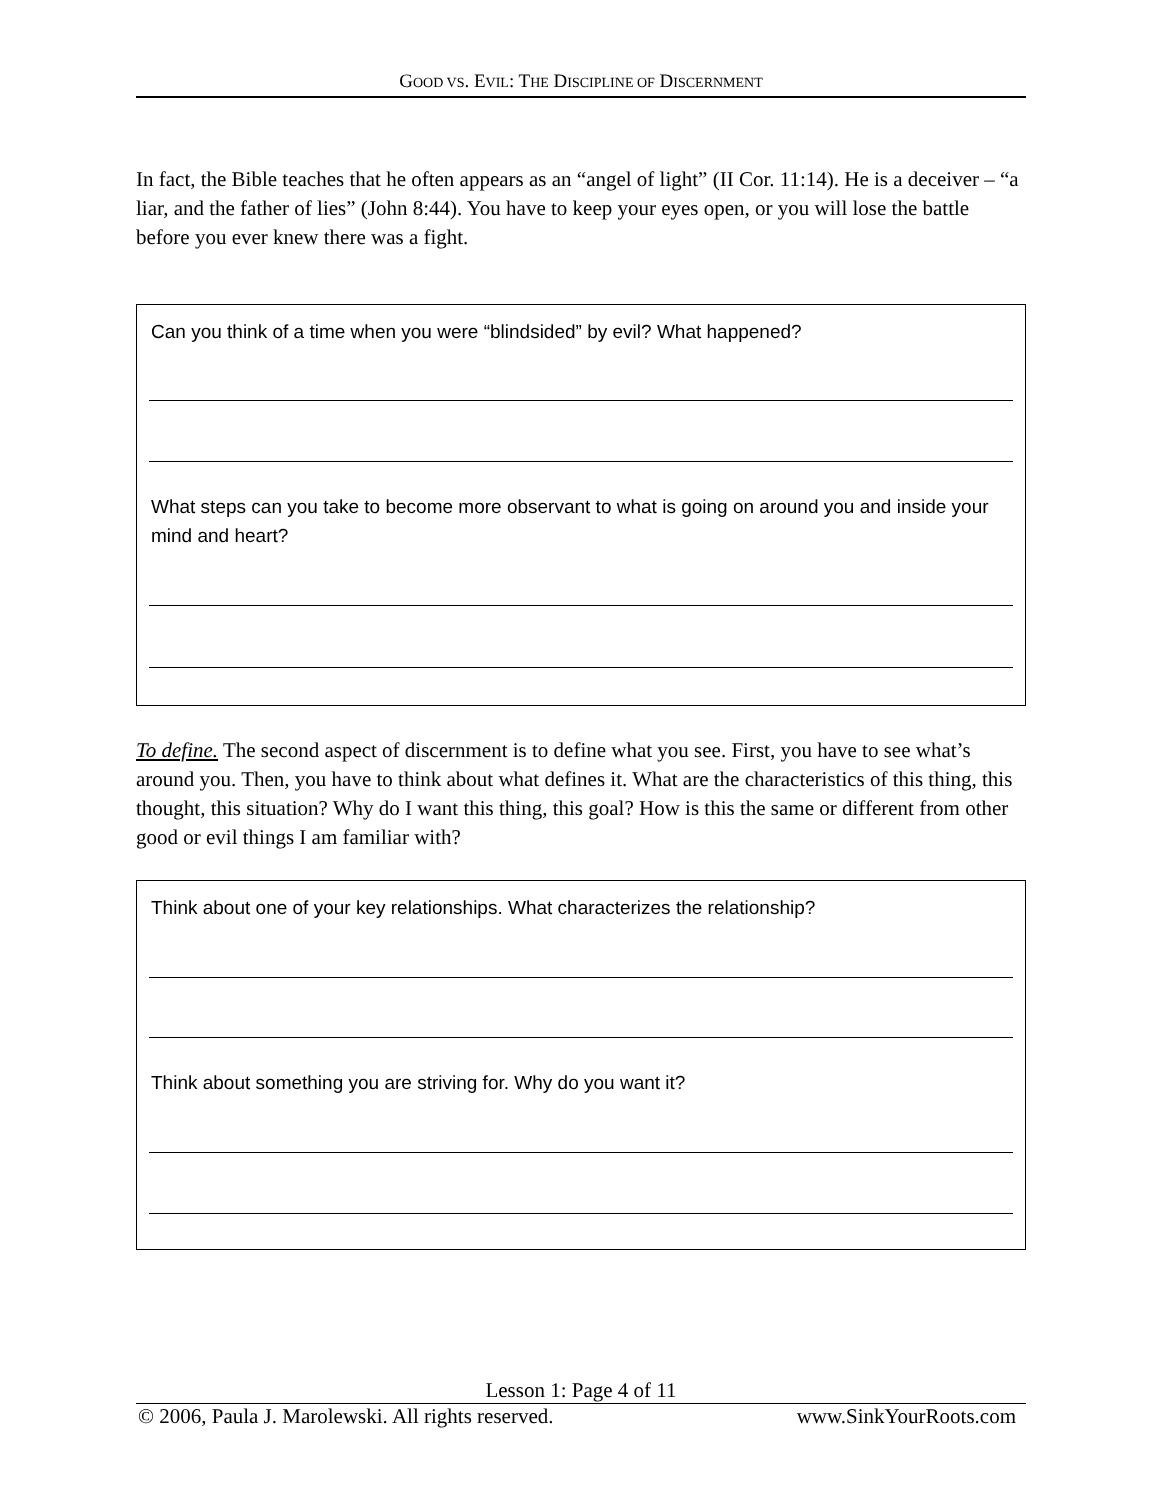GOOD VS. EVIL: THE DISCIPLINE OF DISCERNMENT
In fact, the Bible teaches that he often appears as an “angel of light” (II Cor. 11:14). He is a deceiver – “a liar, and the father of lies” (John 8:44). You have to keep your eyes open, or you will lose the battle before you ever knew there was a fight.
Can you think of a time when you were “blindsided” by evil? What happened?
What steps can you take to become more observant to what is going on around you and inside your mind and heart?
To define. The second aspect of discernment is to define what you see. First, you have to see what’s around you. Then, you have to think about what defines it. What are the characteristics of this thing, this thought, this situation? Why do I want this thing, this goal? How is this the same or different from other good or evil things I am familiar with?
Think about one of your key relationships. What characterizes the relationship?
Think about something you are striving for. Why do you want it?
Lesson 1: Page 4 of 11
© 2006, Paula J. Marolewski. All rights reserved. www.SinkYourRoots.com